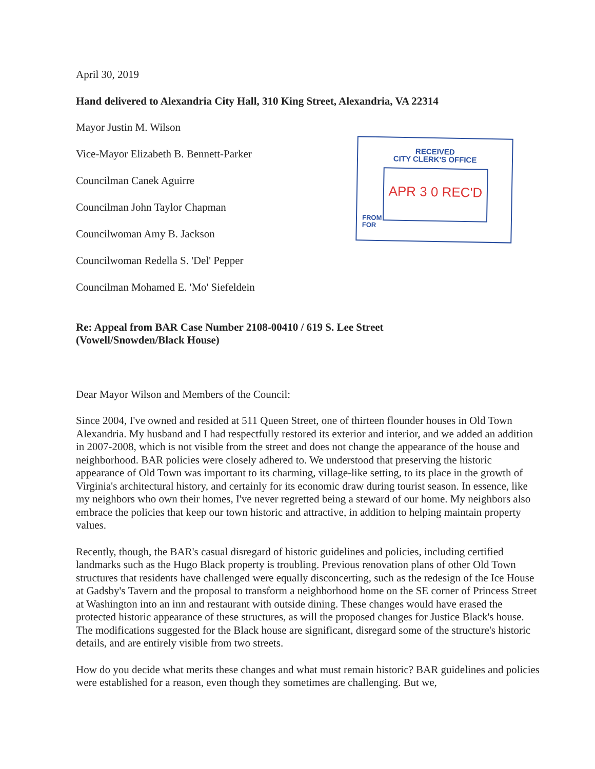RECEIVED
CITY CLERK'S OFFICE
APR 3 0 REC'D
FROM
FOR
April 30, 2019
Hand delivered to Alexandria City Hall, 310 King Street, Alexandria, VA 22314
Mayor Justin M. Wilson
Vice-Mayor Elizabeth B. Bennett-Parker
Councilman Canek Aguirre
Councilman John Taylor Chapman
Councilwoman Amy B. Jackson
Councilwoman Redella S. 'Del' Pepper
Councilman Mohamed E. 'Mo' Siefeldein
Re: Appeal from BAR Case Number 2108-00410 / 619 S. Lee Street
(Vowell/Snowden/Black House)
Dear Mayor Wilson and Members of the Council:
Since 2004, I've owned and resided at 511 Queen Street, one of thirteen flounder houses in Old Town Alexandria. My husband and I had respectfully restored its exterior and interior, and we added an addition in 2007-2008, which is not visible from the street and does not change the appearance of the house and neighborhood. BAR policies were closely adhered to. We understood that preserving the historic appearance of Old Town was important to its charming, village-like setting, to its place in the growth of Virginia's architectural history, and certainly for its economic draw during tourist season. In essence, like my neighbors who own their homes, I've never regretted being a steward of our home. My neighbors also embrace the policies that keep our town historic and attractive, in addition to helping maintain property values.
Recently, though, the BAR's casual disregard of historic guidelines and policies, including certified landmarks such as the Hugo Black property is troubling. Previous renovation plans of other Old Town structures that residents have challenged were equally disconcerting, such as the redesign of the Ice House at Gadsby's Tavern and the proposal to transform a neighborhood home on the SE corner of Princess Street at Washington into an inn and restaurant with outside dining. These changes would have erased the protected historic appearance of these structures, as will the proposed changes for Justice Black's house. The modifications suggested for the Black house are significant, disregard some of the structure's historic details, and are entirely visible from two streets.
How do you decide what merits these changes and what must remain historic? BAR guidelines and policies were established for a reason, even though they sometimes are challenging. But we,